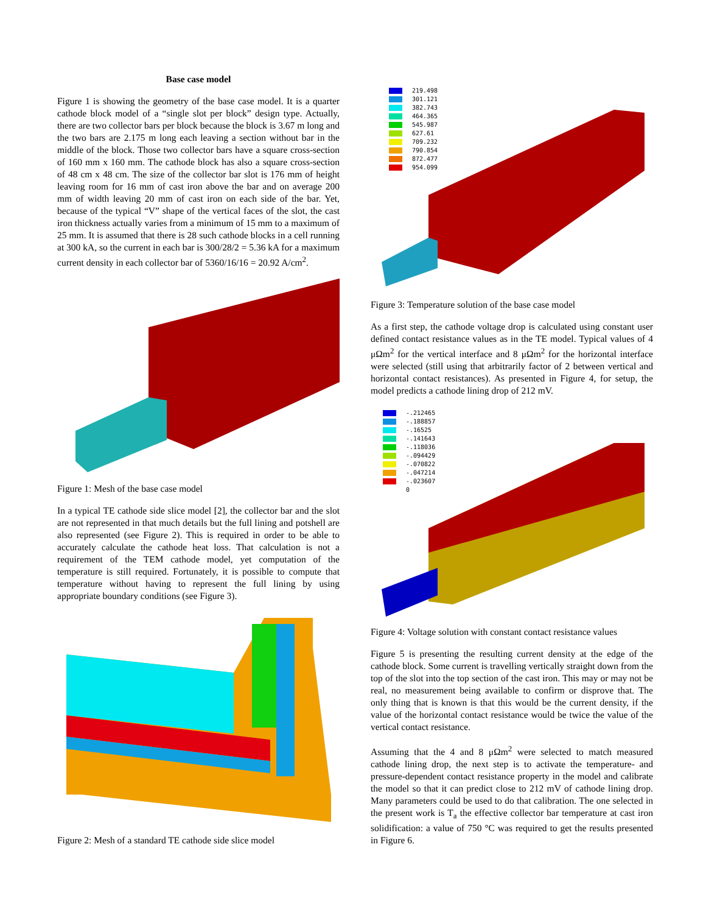Base case model
Figure 1 is showing the geometry of the base case model. It is a quarter cathode block model of a “single slot per block” design type. Actually, there are two collector bars per block because the block is 3.67 m long and the two bars are 2.175 m long each leaving a section without bar in the middle of the block. Those two collector bars have a square cross-section of 160 mm x 160 mm. The cathode block has also a square cross-section of 48 cm x 48 cm. The size of the collector bar slot is 176 mm of height leaving room for 16 mm of cast iron above the bar and on average 200 mm of width leaving 20 mm of cast iron on each side of the bar. Yet, because of the typical “V” shape of the vertical faces of the slot, the cast iron thickness actually varies from a minimum of 15 mm to a maximum of 25 mm. It is assumed that there is 28 such cathode blocks in a cell running at 300 kA, so the current in each bar is 300/28/2 = 5.36 kA for a maximum current density in each collector bar of 5360/16/16 = 20.92 A/cm<sup>2</sup>.
Figure 1: Mesh of the base case model
In a typical TE cathode side slice model [2], the collector bar and the slot are not represented in that much details but the full lining and potshell are also represented (see Figure 2). This is required in order to be able to accurately calculate the cathode heat loss. That calculation is not a requirement of the TEM cathode model, yet computation of the temperature is still required. Fortunately, it is possible to compute that temperature without having to represent the full lining by using appropriate boundary conditions (see Figure 3).
Figure 2: Mesh of a standard TE cathode side slice model
219.498
301.121
382.743
464.365
545.987
627.61
709.232
790.854
872.477
954.099
Figure 3: Temperature solution of the base case model
As a first step, the cathode voltage drop is calculated using constant user defined contact resistance values as in the TE model. Typical values of 4 μΩm<sup>2</sup> for the vertical interface and 8 μΩm<sup>2</sup> for the horizontal interface were selected (still using that arbitrarily factor of 2 between vertical and horizontal contact resistances). As presented in Figure 4, for setup, the model predicts a cathode lining drop of 212 mV.
-.212465
-.188857
-.16525
-.141643
-.118036
-.094429
-.070822
-.047214
-.023607
0
Figure 4: Voltage solution with constant contact resistance values
Figure 5 is presenting the resulting current density at the edge of the cathode block. Some current is travelling vertically straight down from the top of the slot into the top section of the cast iron. This may or may not be real, no measurement being available to confirm or disprove that. The only thing that is known is that this would be the current density, if the value of the horizontal contact resistance would be twice the value of the vertical contact resistance.
Assuming that the 4 and 8 μΩm<sup>2</sup> were selected to match measured cathode lining drop, the next step is to activate the temperature- and pressure-dependent contact resistance property in the model and calibrate the model so that it can predict close to 212 mV of cathode lining drop. Many parameters could be used to do that calibration. The one selected in the present work is T<sub>a</sub> the effective collector bar temperature at cast iron solidification: a value of 750 °C was required to get the results presented in Figure 6.